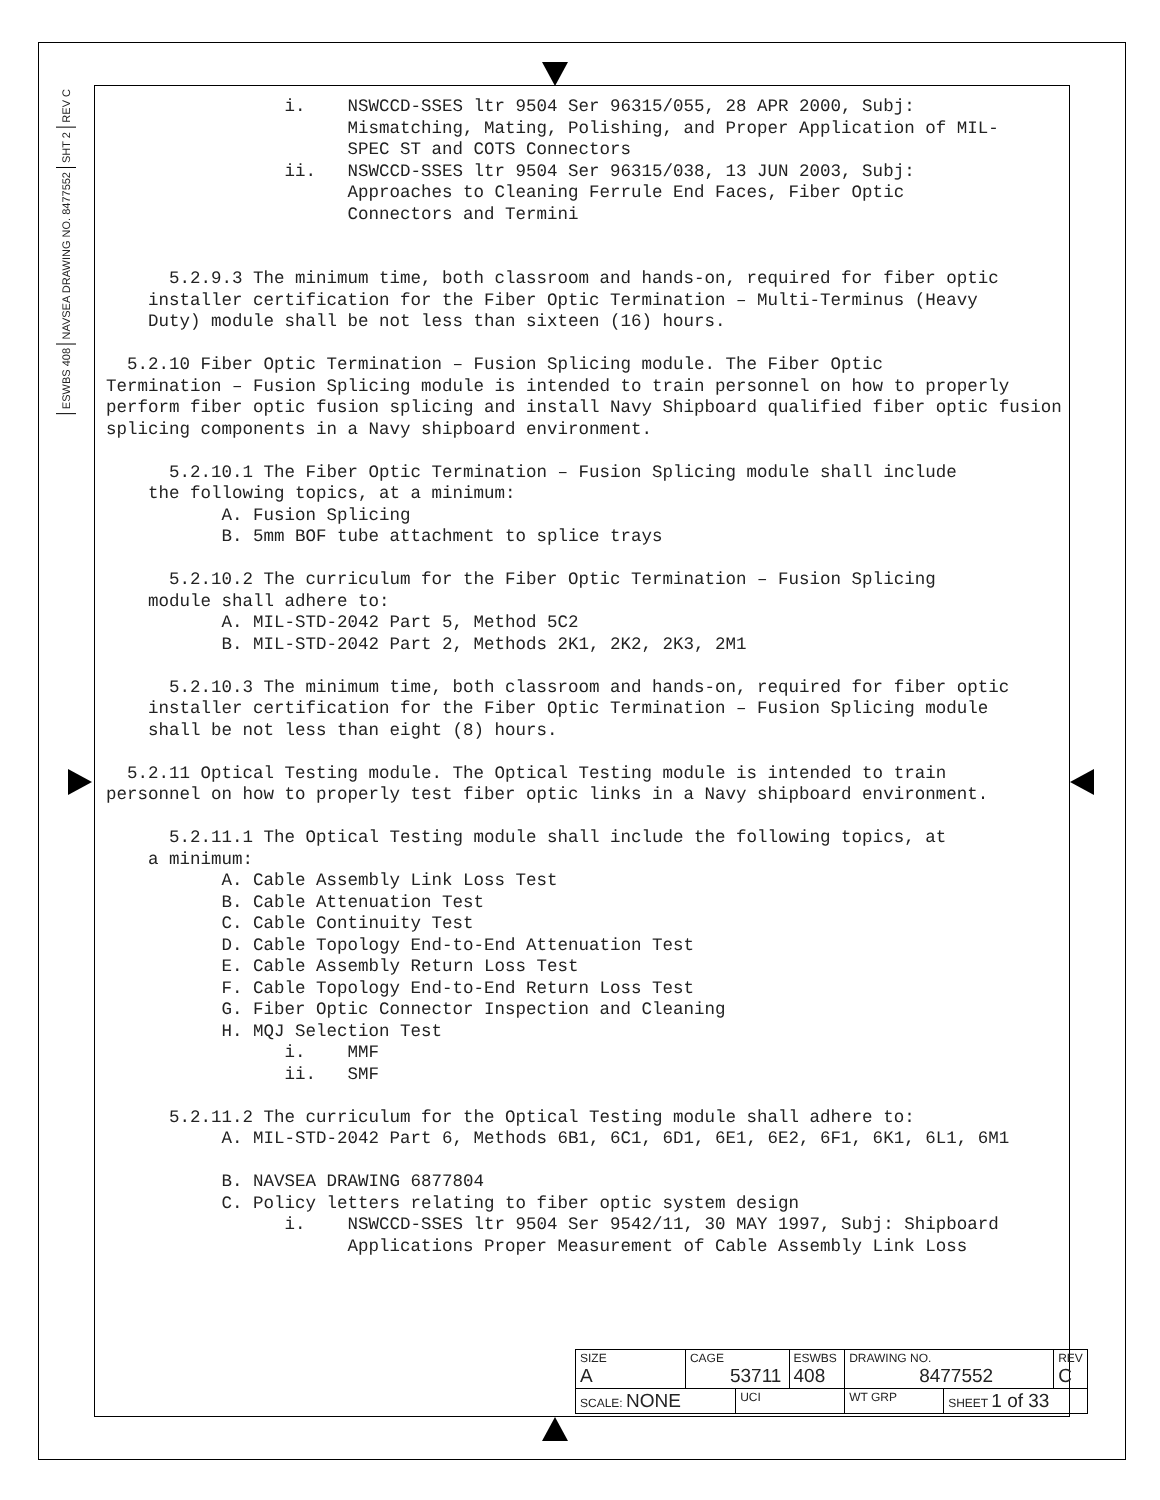REV C
SHT 2
NAVSEA DRAWING NO. 8477552
ESWBS 408
i. NSWCCD-SSES ltr 9504 Ser 96315/055, 28 APR 2000, Subj: Mismatching, Mating, Polishing, and Proper Application of MIL- SPEC ST and COTS Connectors ii. NSWCCD-SSES ltr 9504 Ser 96315/038, 13 JUN 2003, Subj: Approaches to Cleaning Ferrule End Faces, Fiber Optic Connectors and Termini 5.2.9.3 The minimum time, both classroom and hands-on, required for fiber optic installer certification for the Fiber Optic Termination – Multi-Terminus (Heavy Duty) module shall be not less than sixteen (16) hours. 5.2.10 Fiber Optic Termination – Fusion Splicing module. The Fiber Optic Termination – Fusion Splicing module is intended to train personnel on how to properly perform fiber optic fusion splicing and install Navy Shipboard qualified fiber optic fusion splicing components in a Navy shipboard environment. 5.2.10.1 The Fiber Optic Termination – Fusion Splicing module shall include the following topics, at a minimum: A. Fusion Splicing B. 5mm BOF tube attachment to splice trays 5.2.10.2 The curriculum for the Fiber Optic Termination – Fusion Splicing module shall adhere to: A. MIL-STD-2042 Part 5, Method 5C2 B. MIL-STD-2042 Part 2, Methods 2K1, 2K2, 2K3, 2M1 5.2.10.3 The minimum time, both classroom and hands-on, required for fiber optic installer certification for the Fiber Optic Termination – Fusion Splicing module shall be not less than eight (8) hours. 5.2.11 Optical Testing module. The Optical Testing module is intended to train personnel on how to properly test fiber optic links in a Navy shipboard environment. 5.2.11.1 The Optical Testing module shall include the following topics, at a minimum: A. Cable Assembly Link Loss Test B. Cable Attenuation Test C. Cable Continuity Test D. Cable Topology End-to-End Attenuation Test E. Cable Assembly Return Loss Test F. Cable Topology End-to-End Return Loss Test G. Fiber Optic Connector Inspection and Cleaning H. MQJ Selection Test i. MMF ii. SMF 5.2.11.2 The curriculum for the Optical Testing module shall adhere to: A. MIL-STD-2042 Part 6, Methods 6B1, 6C1, 6D1, 6E1, 6E2, 6F1, 6K1, 6L1, 6M1 B. NAVSEA DRAWING 6877804 C. Policy letters relating to fiber optic system design i. NSWCCD-SSES ltr 9504 Ser 9542/11, 30 MAY 1997, Subj: Shipboard Applications Proper Measurement of Cable Assembly Link Loss
| SIZE A | CAGE 53711 | | ESWBS 408 | DRAWING NO. 8477552 | | REV C |
| SCALE: NONE | | UCI | | WT GRP | SHEET 1 of 33 | |